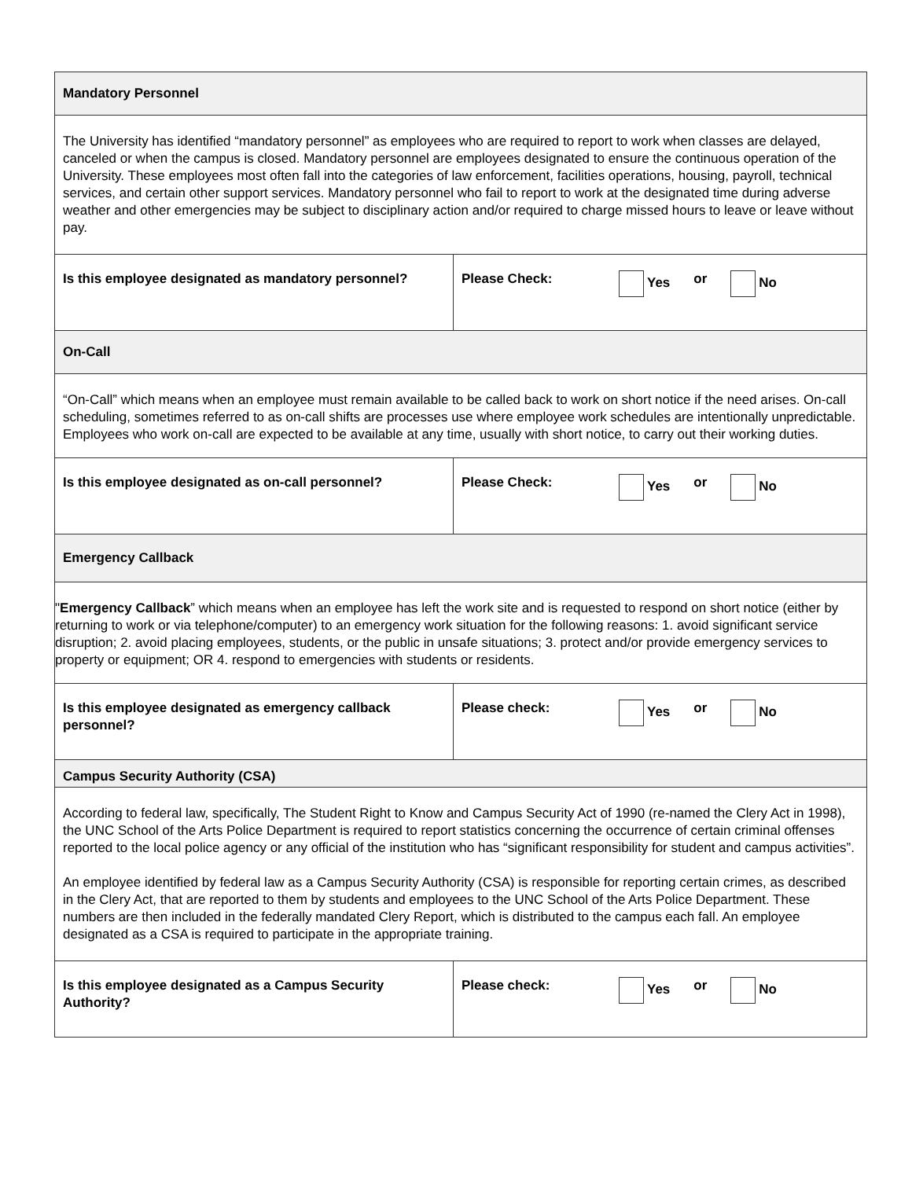| Mandatory Personnel | |
| The University has identified “mandatory personnel” as employees who are required to report to work when classes are delayed, canceled or when the campus is closed. Mandatory personnel are employees designated to ensure the continuous operation of the University. These employees most often fall into the categories of law enforcement, facilities operations, housing, payroll, technical services, and certain other support services. Mandatory personnel who fail to report to work at the designated time during adverse weather and other emergencies may be subject to disciplinary action and/or required to charge missed hours to leave or leave without pay. | |
| Is this employee designated as mandatory personnel? | Please Check: Yes or No |
| On-Call | |
| “On-Call” which means when an employee must remain available to be called back to work on short notice if the need arises. On-call scheduling, sometimes referred to as on-call shifts are processes use where employee work schedules are intentionally unpredictable. Employees who work on-call are expected to be available at any time, usually with short notice, to carry out their working duties. | |
| Is this employee designated as on-call personnel? | Please Check: Yes or No |
| Emergency Callback | |
| " Emergency Callback ” which means when an employee has left the work site and is requested to respond on short notice (either by returning to work or via telephone/computer) to an emergency work situation for the following reasons: 1. avoid significant service disruption; 2. avoid placing employees, students, or the public in unsafe situations; 3. protect and/or provide emergency services to property or equipment; OR 4. respond to emergencies with students or residents. | |
| Is this employee designated as emergency callback personnel? | Please check: Yes or No |
| Campus Security Authority (CSA) | |
| According to federal law, specifically, The Student Right to Know and Campus Security Act of 1990 (re-named the Clery Act in 1998), the UNC School of the Arts Police Department is required to report statistics concerning the occurrence of certain criminal offenses reported to the local police agency or any official of the institution who has “significant responsibility for student and campus activities”. An employee identified by federal law as a Campus Security Authority (CSA) is responsible for reporting certain crimes, as described in the Clery Act, that are reported to them by students and employees to the UNC School of the Arts Police Department. These numbers are then included in the federally mandated Clery Report, which is distributed to the campus each fall. An employee designated as a CSA is required to participate in the appropriate training. | |
| Is this employee designated as a Campus Security Authority? | Please check: Yes or No |